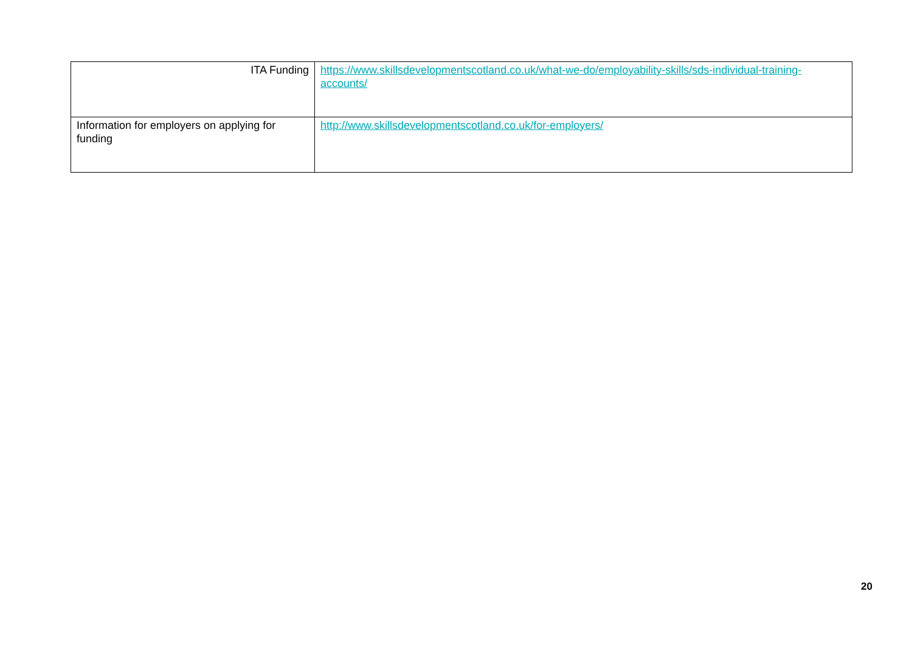| ITA Funding | https://www.skillsdevelopmentscotland.co.uk/what-we-do/employability-skills/sds-individual-training-accounts/ |
| Information for employers on applying for funding | http://www.skillsdevelopmentscotland.co.uk/for-employers/ |
20